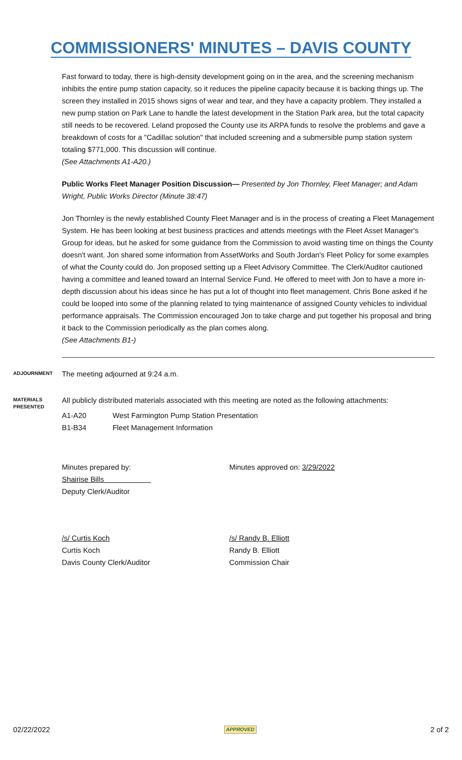COMMISSIONERS' MINUTES – DAVIS COUNTY
Fast forward to today, there is high-density development going on in the area, and the screening mechanism inhibits the entire pump station capacity, so it reduces the pipeline capacity because it is backing things up. The screen they installed in 2015 shows signs of wear and tear, and they have a capacity problem. They installed a new pump station on Park Lane to handle the latest development in the Station Park area, but the total capacity still needs to be recovered. Leland proposed the County use its ARPA funds to resolve the problems and gave a breakdown of costs for a "Cadillac solution" that included screening and a submersible pump station system totaling $771,000. This discussion will continue.
(See Attachments A1-A20.)
Public Works Fleet Manager Position Discussion— Presented by Jon Thornley, Fleet Manager; and Adam Wright, Public Works Director (Minute 38:47)
Jon Thornley is the newly established County Fleet Manager and is in the process of creating a Fleet Management System. He has been looking at best business practices and attends meetings with the Fleet Asset Manager's Group for ideas, but he asked for some guidance from the Commission to avoid wasting time on things the County doesn't want. Jon shared some information from AssetWorks and South Jordan's Fleet Policy for some examples of what the County could do. Jon proposed setting up a Fleet Advisory Committee. The Clerk/Auditor cautioned having a committee and leaned toward an Internal Service Fund. He offered to meet with Jon to have a more in-depth discussion about his ideas since he has put a lot of thought into fleet management. Chris Bone asked if he could be looped into some of the planning related to tying maintenance of assigned County vehicles to individual performance appraisals. The Commission encouraged Jon to take charge and put together his proposal and bring it back to the Commission periodically as the plan comes along.
(See Attachments B1-)
ADJOURNMENT
The meeting adjourned at 9:24 a.m.
MATERIALS PRESENTED
All publicly distributed materials associated with this meeting are noted as the following attachments:
A1-A20 West Farmington Pump Station Presentation
B1-B34 Fleet Management Information
Minutes prepared by:
Shairise Bills
Deputy Clerk/Auditor
Minutes approved on: 3/29/2022
/s/ Curtis Koch
Curtis Koch
Davis County Clerk/Auditor
/s/ Randy B. Elliott
Randy B. Elliott
Commission Chair
02/22/2022 APPROVED 2 of 2